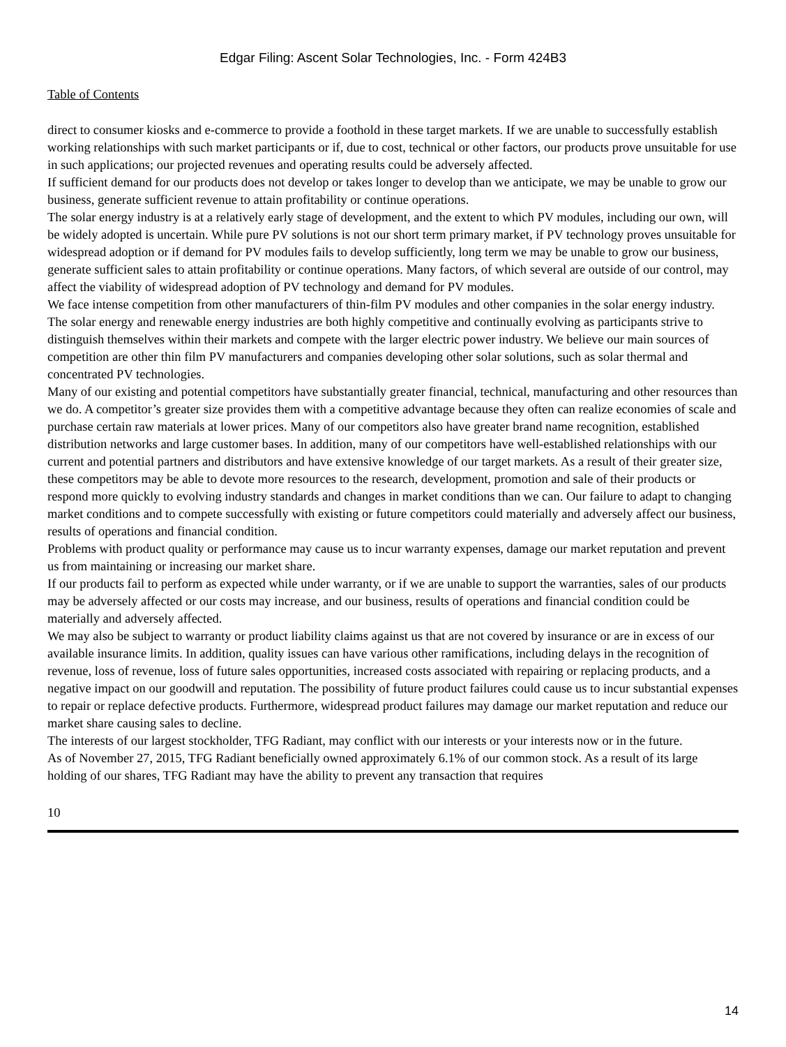Edgar Filing: Ascent Solar Technologies, Inc. - Form 424B3
Table of Contents
direct to consumer kiosks and e-commerce to provide a foothold in these target markets. If we are unable to successfully establish working relationships with such market participants or if, due to cost, technical or other factors, our products prove unsuitable for use in such applications; our projected revenues and operating results could be adversely affected.
If sufficient demand for our products does not develop or takes longer to develop than we anticipate, we may be unable to grow our business, generate sufficient revenue to attain profitability or continue operations.
The solar energy industry is at a relatively early stage of development, and the extent to which PV modules, including our own, will be widely adopted is uncertain. While pure PV solutions is not our short term primary market, if PV technology proves unsuitable for widespread adoption or if demand for PV modules fails to develop sufficiently, long term we may be unable to grow our business, generate sufficient sales to attain profitability or continue operations. Many factors, of which several are outside of our control, may affect the viability of widespread adoption of PV technology and demand for PV modules.
We face intense competition from other manufacturers of thin-film PV modules and other companies in the solar energy industry.
The solar energy and renewable energy industries are both highly competitive and continually evolving as participants strive to distinguish themselves within their markets and compete with the larger electric power industry. We believe our main sources of competition are other thin film PV manufacturers and companies developing other solar solutions, such as solar thermal and concentrated PV technologies.
Many of our existing and potential competitors have substantially greater financial, technical, manufacturing and other resources than we do. A competitor’s greater size provides them with a competitive advantage because they often can realize economies of scale and purchase certain raw materials at lower prices. Many of our competitors also have greater brand name recognition, established distribution networks and large customer bases. In addition, many of our competitors have well-established relationships with our current and potential partners and distributors and have extensive knowledge of our target markets. As a result of their greater size, these competitors may be able to devote more resources to the research, development, promotion and sale of their products or respond more quickly to evolving industry standards and changes in market conditions than we can. Our failure to adapt to changing market conditions and to compete successfully with existing or future competitors could materially and adversely affect our business, results of operations and financial condition.
Problems with product quality or performance may cause us to incur warranty expenses, damage our market reputation and prevent us from maintaining or increasing our market share.
If our products fail to perform as expected while under warranty, or if we are unable to support the warranties, sales of our products may be adversely affected or our costs may increase, and our business, results of operations and financial condition could be materially and adversely affected.
We may also be subject to warranty or product liability claims against us that are not covered by insurance or are in excess of our available insurance limits. In addition, quality issues can have various other ramifications, including delays in the recognition of revenue, loss of revenue, loss of future sales opportunities, increased costs associated with repairing or replacing products, and a negative impact on our goodwill and reputation. The possibility of future product failures could cause us to incur substantial expenses to repair or replace defective products. Furthermore, widespread product failures may damage our market reputation and reduce our market share causing sales to decline.
The interests of our largest stockholder, TFG Radiant, may conflict with our interests or your interests now or in the future.
As of November 27, 2015, TFG Radiant beneficially owned approximately 6.1% of our common stock. As a result of its large holding of our shares, TFG Radiant may have the ability to prevent any transaction that requires
10
14